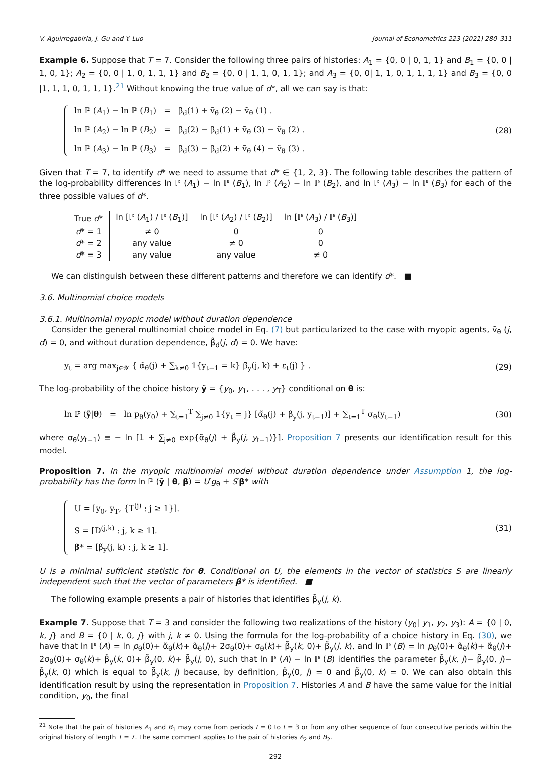V. Aguirregabiria, J. Gu and Y. Luo Journal of Econometrics 223 (2021) 280–311
Example 6. Suppose that T = 7. Consider the following three pairs of histories: A<sub>1</sub> = {0, 0 | 0, 1, 1} and B<sub>1</sub> = {0, 0 | 1, 0, 1}; A<sub>2</sub> = {0, 0 | 1, 0, 1, 1, 1} and B<sub>2</sub> = {0, 0 | 1, 1, 0, 1, 1}; and A<sub>3</sub> = {0, 0| 1, 1, 0, 1, 1, 1, 1} and B<sub>3</sub> = {0, 0 |1, 1, 1, 0, 1, 1, 1}.<sup>21</sup> Without knowing the true value of d*, all we can say is that:
ln ℙ (A<sub>1</sub>) − ln ℙ (B<sub>1</sub>) = β̃<sub>d</sub>(1) + ṽ<sub>θ</sub> (2) − ṽ<sub>θ</sub> (1) .
ln ℙ (A<sub>2</sub>) − ln ℙ (B<sub>2</sub>) = β̃<sub>d</sub>(2) − β̃<sub>d</sub>(1) + ṽ<sub>θ</sub> (3) − ṽ<sub>θ</sub> (2) .
ln ℙ (A<sub>3</sub>) − ln ℙ (B<sub>3</sub>) = β̃<sub>d</sub>(3) − β̃<sub>d</sub>(2) + ṽ<sub>θ</sub> (4) − ṽ<sub>θ</sub> (3) .
(28)
Given that T = 7, to identify d* we need to assume that d* ∈ {1, 2, 3}. The following table describes the pattern of the log-probability differences ln ℙ (A<sub>1</sub>) − ln ℙ (B<sub>1</sub>), ln ℙ (A<sub>2</sub>) − ln ℙ (B<sub>2</sub>), and ln ℙ (A<sub>3</sub>) − ln ℙ (B<sub>3</sub>) for each of the three possible values of d*.
| True d * | ln [ℙ ( A<sub>1</sub>) / ℙ ( B<sub>1</sub>)] | ln [ℙ ( A<sub>2</sub>) / ℙ ( B<sub>2</sub>)] | ln [ℙ ( A<sub>3</sub>) / ℙ ( B<sub>3</sub>)] |
| --- | --- | --- | --- |
| d * = 1 | ≠ 0 | 0 | 0 |
| d * = 2 | any value | ≠ 0 | 0 |
| d * = 3 | any value | any value | ≠ 0 |
We can distinguish between these different patterns and therefore we can identify d*. ■
3.6. Multinomial choice models
3.6.1. Multinomial myopic model without duration dependence
Consider the general multinomial choice model in Eq. (7) but particularized to the case with myopic agents, ṽ<sub>θ</sub> (j, d) = 0, and without duration dependence, β̃<sub>d</sub>(j, d) = 0. We have:
y<sub>t</sub> = arg max<sub>j∈𝒴</sub> { α̃<sub>θ</sub>(j) + ∑<sub>k≠0</sub> 1{y<sub>t−1</sub> = k} β̃<sub>y</sub>(j, k) + ε<sub>t</sub>(j) } .
(29)
The log-probability of the choice history ỹ = {y<sub>0</sub>, y<sub>1</sub>, . . . , y<sub>T</sub>} conditional on θ is:
ln ℙ (ỹ|θ) = ln p<sub>θ</sub>(y<sub>0</sub>) + ∑<sub>t=1</sub><sup>T</sup> ∑<sub>j≠0</sub> 1{y<sub>t</sub> = j} [α̃<sub>θ</sub>(j) + β̃<sub>y</sub>(j, y<sub>t−1</sub>)] + ∑<sub>t=1</sub><sup>T</sup> σ<sub>θ</sub>(y<sub>t−1</sub>)
(30)
where σ<sub>θ</sub>(y<sub>t−1</sub>) ≡ − ln [1 + ∑<sub>j≠0</sub> exp{α̃<sub>θ</sub>(j) + β̃<sub>y</sub>(j, y<sub>t−1</sub>)}]. Proposition 7 presents our identification result for this model.
Proposition 7. In the myopic multinomial model without duration dependence under Assumption 1, the log-probability has the form ln ℙ (ỹ | θ, β) = U′g<sub>θ</sub> + S′β* with
U = [y<sub>0</sub>, y<sub>T</sub>, {T<sup>(j)</sup> : j ≥ 1}].
S = [D<sup>(j,k)</sup> : j, k ≥ 1].
β* = [β̃<sub>y</sub>(j, k) : j, k ≥ 1].
(31)
U is a minimal sufficient statistic for θ. Conditional on U, the elements in the vector of statistics S are linearly independent such that the vector of parameters β* is identified. ■
The following example presents a pair of histories that identifies β̃<sub>y</sub>(j, k).
Example 7. Suppose that T = 3 and consider the following two realizations of the history (y<sub>0</sub>| y<sub>1</sub>, y<sub>2</sub>, y<sub>3</sub>): A = {0 | 0, k, j} and B = {0 | k, 0, j} with j, k ≠ 0. Using the formula for the log-probability of a choice history in Eq. (30), we have that ln ℙ (A) = ln p<sub>θ</sub>(0)+ α̃<sub>θ</sub>(k)+ α̃<sub>θ</sub>(j)+ 2σ<sub>θ</sub>(0)+ σ<sub>θ</sub>(k)+ β̃<sub>y</sub>(k, 0)+ β̃<sub>y</sub>(j, k), and ln ℙ (B) = ln p<sub>θ</sub>(0)+ α̃<sub>θ</sub>(k)+ α̃<sub>θ</sub>(j)+ 2σ<sub>θ</sub>(0)+ σ<sub>θ</sub>(k)+ β̃<sub>y</sub>(k, 0)+ β̃<sub>y</sub>(0, k)+ β̃<sub>y</sub>(j, 0), such that ln ℙ (A) − ln ℙ (B) identifies the parameter β̃<sub>y</sub>(k, j)− β̃<sub>y</sub>(0, j)− β̃<sub>y</sub>(k, 0) which is equal to β̃<sub>y</sub>(k, j) because, by definition, β̃<sub>y</sub>(0, j) = 0 and β̃<sub>y</sub>(0, k) = 0. We can also obtain this identification result by using the representation in Proposition 7. Histories A and B have the same value for the initial condition, y<sub>0</sub>, the final
<sup>21</sup> Note that the pair of histories A<sub>1</sub> and B<sub>1</sub> may come from periods t = 0 to t = 3 or from any other sequence of four consecutive periods within the original history of length T = 7. The same comment applies to the pair of histories A<sub>2</sub> and B<sub>2</sub>.
292